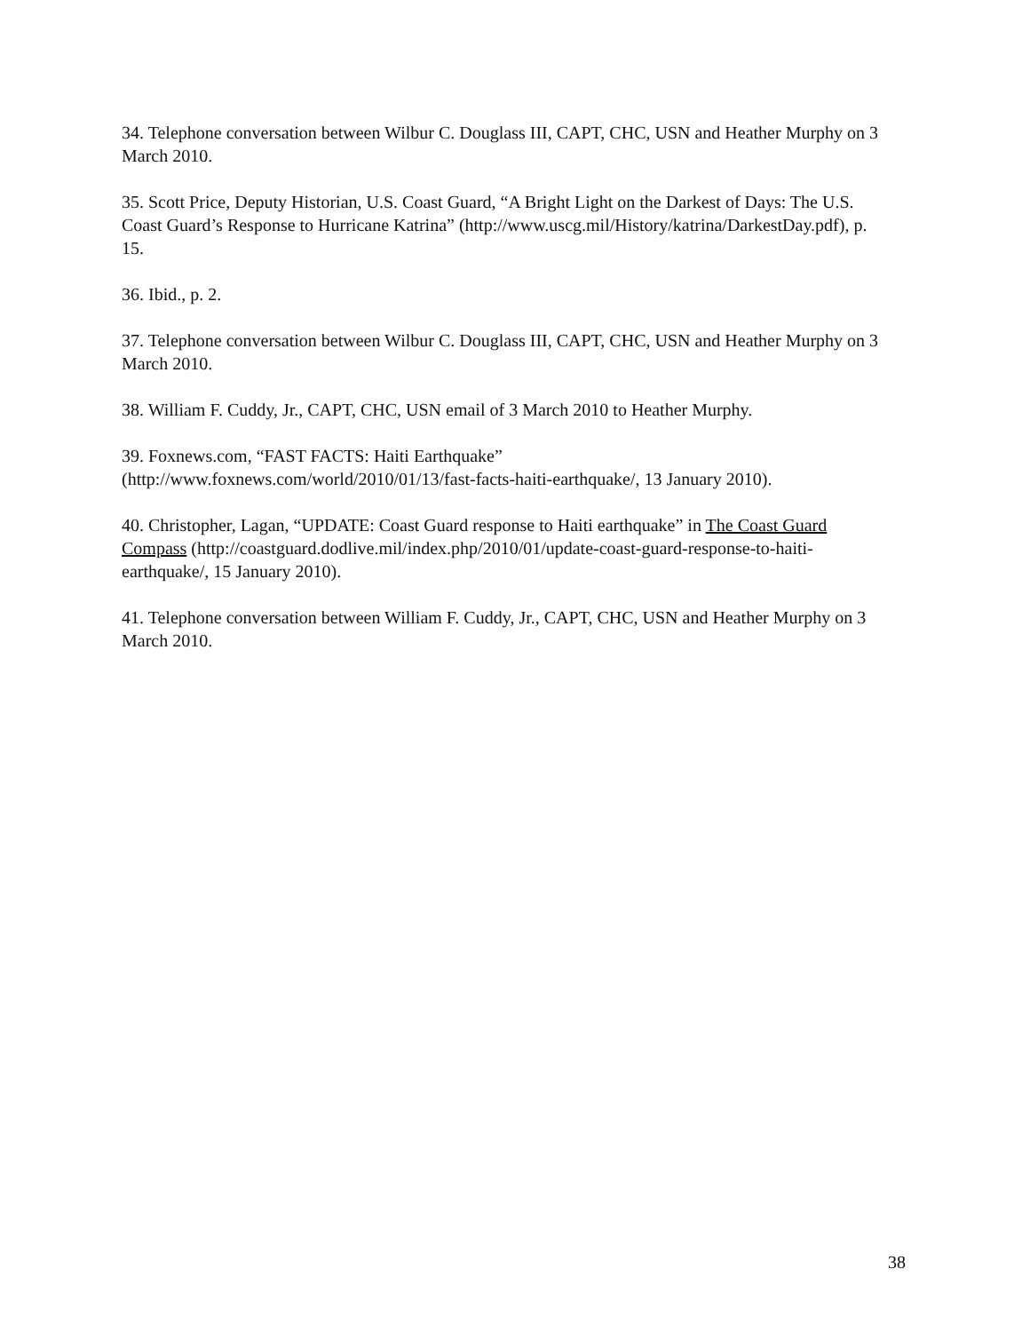34. Telephone conversation between Wilbur C. Douglass III, CAPT, CHC, USN and Heather Murphy on 3 March 2010.
35. Scott Price, Deputy Historian, U.S. Coast Guard, “A Bright Light on the Darkest of Days: The U.S. Coast Guard’s Response to Hurricane Katrina” (http://www.uscg.mil/History/katrina/DarkestDay.pdf), p. 15.
36. Ibid., p. 2.
37. Telephone conversation between Wilbur C. Douglass III, CAPT, CHC, USN and Heather Murphy on 3 March 2010.
38. William F. Cuddy, Jr., CAPT, CHC, USN email of 3 March 2010 to Heather Murphy.
39. Foxnews.com, “FAST FACTS: Haiti Earthquake”
(http://www.foxnews.com/world/2010/01/13/fast-facts-haiti-earthquake/, 13 January 2010).
40. Christopher, Lagan, “UPDATE: Coast Guard response to Haiti earthquake” in The Coast Guard Compass (http://coastguard.dodlive.mil/index.php/2010/01/update-coast-guard-response-to-haiti-earthquake/, 15 January 2010).
41. Telephone conversation between William F. Cuddy, Jr., CAPT, CHC, USN and Heather Murphy on 3 March 2010.
38